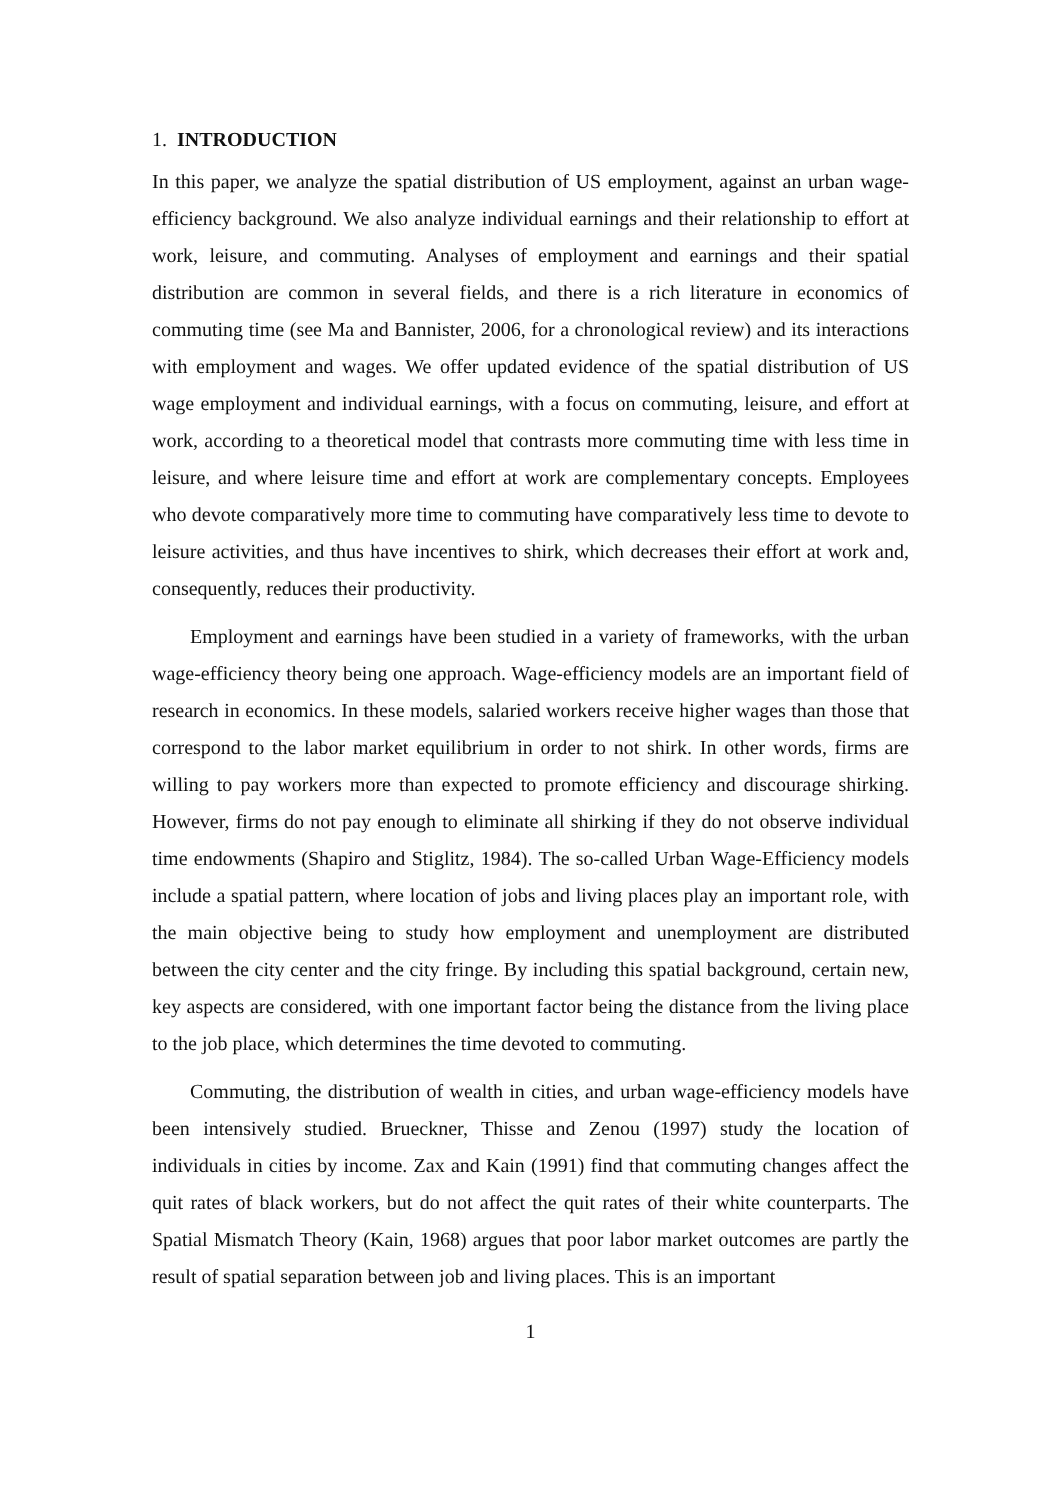1. INTRODUCTION
In this paper, we analyze the spatial distribution of US employment, against an urban wage-efficiency background. We also analyze individual earnings and their relationship to effort at work, leisure, and commuting. Analyses of employment and earnings and their spatial distribution are common in several fields, and there is a rich literature in economics of commuting time (see Ma and Bannister, 2006, for a chronological review) and its interactions with employment and wages. We offer updated evidence of the spatial distribution of US wage employment and individual earnings, with a focus on commuting, leisure, and effort at work, according to a theoretical model that contrasts more commuting time with less time in leisure, and where leisure time and effort at work are complementary concepts. Employees who devote comparatively more time to commuting have comparatively less time to devote to leisure activities, and thus have incentives to shirk, which decreases their effort at work and, consequently, reduces their productivity.
Employment and earnings have been studied in a variety of frameworks, with the urban wage-efficiency theory being one approach. Wage-efficiency models are an important field of research in economics. In these models, salaried workers receive higher wages than those that correspond to the labor market equilibrium in order to not shirk. In other words, firms are willing to pay workers more than expected to promote efficiency and discourage shirking. However, firms do not pay enough to eliminate all shirking if they do not observe individual time endowments (Shapiro and Stiglitz, 1984). The so-called Urban Wage-Efficiency models include a spatial pattern, where location of jobs and living places play an important role, with the main objective being to study how employment and unemployment are distributed between the city center and the city fringe. By including this spatial background, certain new, key aspects are considered, with one important factor being the distance from the living place to the job place, which determines the time devoted to commuting.
Commuting, the distribution of wealth in cities, and urban wage-efficiency models have been intensively studied. Brueckner, Thisse and Zenou (1997) study the location of individuals in cities by income. Zax and Kain (1991) find that commuting changes affect the quit rates of black workers, but do not affect the quit rates of their white counterparts. The Spatial Mismatch Theory (Kain, 1968) argues that poor labor market outcomes are partly the result of spatial separation between job and living places. This is an important
1